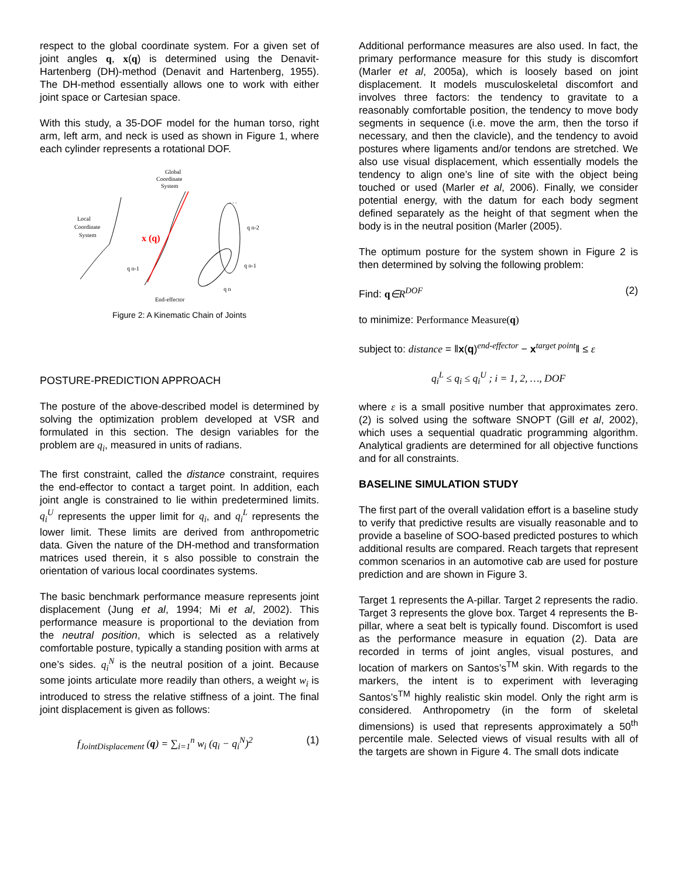respect to the global coordinate system. For a given set of joint angles q, x(q) is determined using the Denavit-Hartenberg (DH)-method (Denavit and Hartenberg, 1955). The DH-method essentially allows one to work with either joint space or Cartesian space.
With this study, a 35-DOF model for the human torso, right arm, left arm, and neck is used as shown in Figure 1, where each cylinder represents a rotational DOF.
Global
Coordinate
System
Local
Coordinate
System
x (q)
q n-1
q n-2
q n-1
q n
End-effector
. . .
Figure 2: A Kinematic Chain of Joints
POSTURE-PREDICTION APPROACH
The posture of the above-described model is determined by solving the optimization problem developed at VSR and formulated in this section. The design variables for the problem are q<sub>i</sub>, measured in units of radians.
The first constraint, called the distance constraint, requires the end-effector to contact a target point. In addition, each joint angle is constrained to lie within predetermined limits. q<sub>i</sub><sup>U</sup> represents the upper limit for q<sub>i</sub>, and q<sub>i</sub><sup>L</sup> represents the lower limit. These limits are derived from anthropometric data. Given the nature of the DH-method and transformation matrices used therein, it s also possible to constrain the orientation of various local coordinates systems.
The basic benchmark performance measure represents joint displacement (Jung et al, 1994; Mi et al, 2002). This performance measure is proportional to the deviation from the neutral position, which is selected as a relatively comfortable posture, typically a standing position with arms at one’s sides. q<sub>i</sub><sup>N</sup> is the neutral position of a joint. Because some joints articulate more readily than others, a weight w<sub>i</sub> is introduced to stress the relative stiffness of a joint. The final joint displacement is given as follows:
f<sub>JointDisplacement</sub> (q) = ∑<sub>i=1</sub><sup>n</sup> w<sub>i</sub> (q<sub>i</sub> − q<sub>i</sub><sup>N</sup>)<sup>2</sup> (1)
Additional performance measures are also used. In fact, the primary performance measure for this study is discomfort (Marler et al, 2005a), which is loosely based on joint displacement. It models musculoskeletal discomfort and involves three factors: the tendency to gravitate to a reasonably comfortable position, the tendency to move body segments in sequence (i.e. move the arm, then the torso if necessary, and then the clavicle), and the tendency to avoid postures where ligaments and/or tendons are stretched. We also use visual displacement, which essentially models the tendency to align one’s line of site with the object being touched or used (Marler et al, 2006). Finally, we consider potential energy, with the datum for each body segment defined separately as the height of that segment when the body is in the neutral position (Marler (2005).
The optimum posture for the system shown in Figure 2 is then determined by solving the following problem:
Find: q∈R<sup>DOF</sup> (2)
to minimize: Performance Measure(q)
subject to: distance = ‖x(q)<sup>end-effector</sup> − x<sup>target point</sup>‖ ≤ ε
q<sub>i</sub><sup>L</sup> ≤ q<sub>i</sub> ≤ q<sub>i</sub><sup>U</sup> ; i = 1, 2, …, DOF
where ε is a small positive number that approximates zero. (2) is solved using the software SNOPT (Gill et al, 2002), which uses a sequential quadratic programming algorithm. Analytical gradients are determined for all objective functions and for all constraints.
BASELINE SIMULATION STUDY
The first part of the overall validation effort is a baseline study to verify that predictive results are visually reasonable and to provide a baseline of SOO-based predicted postures to which additional results are compared. Reach targets that represent common scenarios in an automotive cab are used for posture prediction and are shown in Figure 3.
Target 1 represents the A-pillar. Target 2 represents the radio. Target 3 represents the glove box. Target 4 represents the B-pillar, where a seat belt is typically found. Discomfort is used as the performance measure in equation (2). Data are recorded in terms of joint angles, visual postures, and location of markers on Santos’s<sup>TM</sup> skin. With regards to the markers, the intent is to experiment with leveraging Santos’s<sup>TM</sup> highly realistic skin model. Only the right arm is considered. Anthropometry (in the form of skeletal dimensions) is used that represents approximately a 50<sup>th</sup> percentile male. Selected views of visual results with all of the targets are shown in Figure 4. The small dots indicate